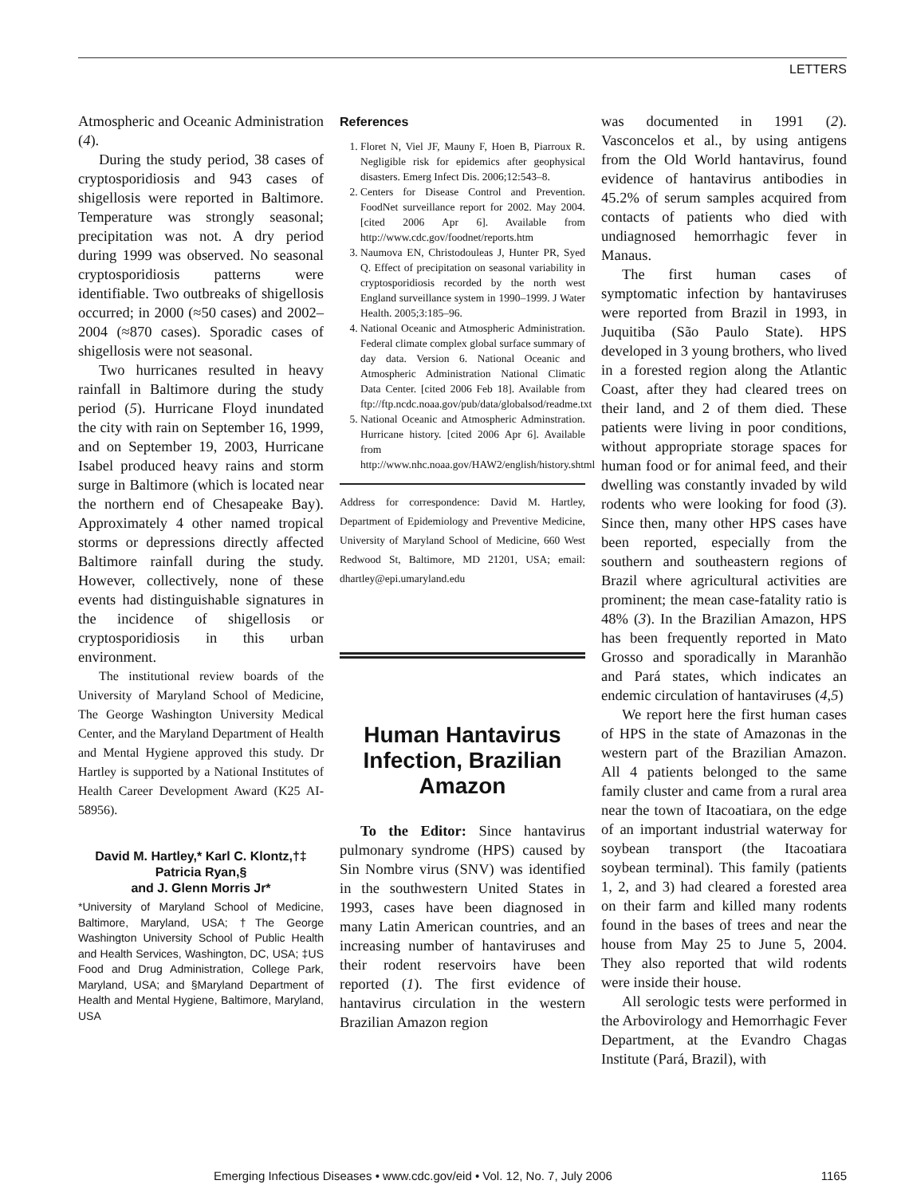LETTERS
Atmospheric and Oceanic Administration (4).
During the study period, 38 cases of cryptosporidiosis and 943 cases of shigellosis were reported in Baltimore. Temperature was strongly seasonal; precipitation was not. A dry period during 1999 was observed. No seasonal cryptosporidiosis patterns were identifiable. Two outbreaks of shigellosis occurred; in 2000 (≈50 cases) and 2002–2004 (≈870 cases). Sporadic cases of shigellosis were not seasonal.
Two hurricanes resulted in heavy rainfall in Baltimore during the study period (5). Hurricane Floyd inundated the city with rain on September 16, 1999, and on September 19, 2003, Hurricane Isabel produced heavy rains and storm surge in Baltimore (which is located near the northern end of Chesapeake Bay). Approximately 4 other named tropical storms or depressions directly affected Baltimore rainfall during the study. However, collectively, none of these events had distinguishable signatures in the incidence of shigellosis or cryptosporidiosis in this urban environment.
The institutional review boards of the University of Maryland School of Medicine, The George Washington University Medical Center, and the Maryland Department of Health and Mental Hygiene approved this study. Dr Hartley is supported by a National Institutes of Health Career Development Award (K25 AI-58956).
David M. Hartley,* Karl C. Klontz,†‡
Patricia Ryan,§
and J. Glenn Morris Jr*
*University of Maryland School of Medicine, Baltimore, Maryland, USA; †The George Washington University School of Public Health and Health Services, Washington, DC, USA; ‡US Food and Drug Administration, College Park, Maryland, USA; and §Maryland Department of Health and Mental Hygiene, Baltimore, Maryland, USA
References
1. Floret N, Viel JF, Mauny F, Hoen B, Piarroux R. Negligible risk for epidemics after geophysical disasters. Emerg Infect Dis. 2006;12:543–8.
2. Centers for Disease Control and Prevention. FoodNet surveillance report for 2002. May 2004. [cited 2006 Apr 6]. Available from http://www.cdc.gov/foodnet/reports.htm
3. Naumova EN, Christodouleas J, Hunter PR, Syed Q. Effect of precipitation on seasonal variability in cryptosporidiosis recorded by the north west England surveillance system in 1990–1999. J Water Health. 2005;3:185–96.
4. National Oceanic and Atmospheric Administration. Federal climate complex global surface summary of day data. Version 6. National Oceanic and Atmospheric Administration National Climatic Data Center. [cited 2006 Feb 18]. Available from ftp://ftp.ncdc.noaa.gov/pub/data/globalsod/readme.txt
5. National Oceanic and Atmospheric Adminstration. Hurricane history. [cited 2006 Apr 6]. Available from http://www.nhc.noaa.gov/HAW2/english/history.shtml
Address for correspondence: David M. Hartley, Department of Epidemiology and Preventive Medicine, University of Maryland School of Medicine, 660 West Redwood St, Baltimore, MD 21201, USA; email: dhartley@epi.umaryland.edu
Human Hantavirus Infection, Brazilian Amazon
To the Editor: Since hantavirus pulmonary syndrome (HPS) caused by Sin Nombre virus (SNV) was identified in the southwestern United States in 1993, cases have been diagnosed in many Latin American countries, and an increasing number of hantaviruses and their rodent reservoirs have been reported (1). The first evidence of hantavirus circulation in the western Brazilian Amazon region
was documented in 1991 (2). Vasconcelos et al., by using antigens from the Old World hantavirus, found evidence of hantavirus antibodies in 45.2% of serum samples acquired from contacts of patients who died with undiagnosed hemorrhagic fever in Manaus.
The first human cases of symptomatic infection by hantaviruses were reported from Brazil in 1993, in Juquitiba (São Paulo State). HPS developed in 3 young brothers, who lived in a forested region along the Atlantic Coast, after they had cleared trees on their land, and 2 of them died. These patients were living in poor conditions, without appropriate storage spaces for human food or for animal feed, and their dwelling was constantly invaded by wild rodents who were looking for food (3). Since then, many other HPS cases have been reported, especially from the southern and southeastern regions of Brazil where agricultural activities are prominent; the mean case-fatality ratio is 48% (3). In the Brazilian Amazon, HPS has been frequently reported in Mato Grosso and sporadically in Maranhão and Pará states, which indicates an endemic circulation of hantaviruses (4,5)
We report here the first human cases of HPS in the state of Amazonas in the western part of the Brazilian Amazon. All 4 patients belonged to the same family cluster and came from a rural area near the town of Itacoatiara, on the edge of an important industrial waterway for soybean transport (the Itacoatiara soybean terminal). This family (patients 1, 2, and 3) had cleared a forested area on their farm and killed many rodents found in the bases of trees and near the house from May 25 to June 5, 2004. They also reported that wild rodents were inside their house.
All serologic tests were performed in the Arbovirology and Hemorrhagic Fever Department, at the Evandro Chagas Institute (Pará, Brazil), with
Emerging Infectious Diseases • www.cdc.gov/eid • Vol. 12, No. 7, July 2006
1165